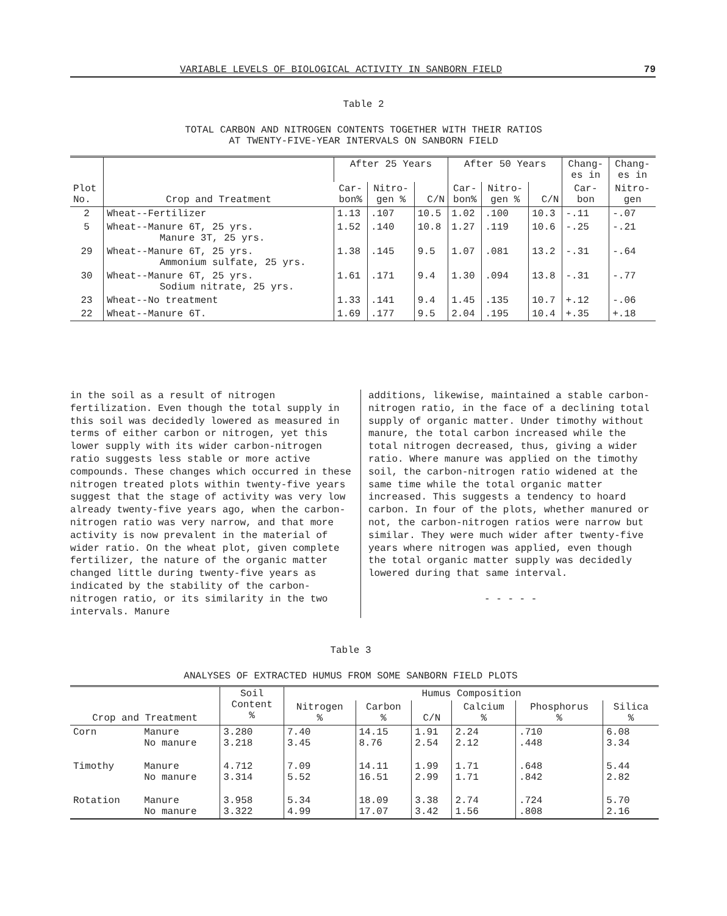VARIABLE LEVELS OF BIOLOGICAL ACTIVITY IN SANBORN FIELD 79
Table 2
TOTAL CARBON AND NITROGEN CONTENTS TOGETHER WITH THEIR RATIOS
AT TWENTY-FIVE-YEAR INTERVALS ON SANBORN FIELD
| Plot No. | Crop and Treatment | After 25 Years | | | After 50 Years | | | Chang- es in | Chang- es in |
| --- | --- | --- | --- | --- | --- | --- | --- | --- | --- |
| | | Car- bon% | Nitro- gen % | C/N | Car- bon% | Nitro- gen % | C/N | Car- bon | Nitro- gen |
| 2 | Wheat--Fertilizer | 1.13 | .107 | 10.5 | 1.02 | .100 | 10.3 | -.11 | -.07 |
| 5 | Wheat--Manure 6T, 25 yrs. Manure 3T, 25 yrs. | 1.52 | .140 | 10.8 | 1.27 | .119 | 10.6 | -.25 | -.21 |
| 29 | Wheat--Manure 6T, 25 yrs. Ammonium sulfate, 25 yrs. | 1.38 | .145 | 9.5 | 1.07 | .081 | 13.2 | -.31 | -.64 |
| 30 | Wheat--Manure 6T, 25 yrs. Sodium nitrate, 25 yrs. | 1.61 | .171 | 9.4 | 1.30 | .094 | 13.8 | -.31 | -.77 |
| 23 | Wheat--No treatment | 1.33 | .141 | 9.4 | 1.45 | .135 | 10.7 | +.12 | -.06 |
| 22 | Wheat--Manure 6T. | 1.69 | .177 | 9.5 | 2.04 | .195 | 10.4 | +.35 | +.18 |
in the soil as a result of nitrogen fertilization. Even though the total supply in this soil was decidedly lowered as measured in terms of either carbon or nitrogen, yet this lower supply with its wider carbon-nitrogen ratio suggests less stable or more active compounds. These changes which occurred in these nitrogen treated plots within twenty-five years suggest that the stage of activity was very low already twenty-five years ago, when the carbon-nitrogen ratio was very narrow, and that more activity is now prevalent in the material of wider ratio. On the wheat plot, given complete fertilizer, the nature of the organic matter changed little during twenty-five years as indicated by the stability of the carbon-nitrogen ratio, or its similarity in the two intervals. Manure
additions, likewise, maintained a stable carbon-nitrogen ratio, in the face of a declining total supply of organic matter. Under timothy without manure, the total carbon increased while the total nitrogen decreased, thus, giving a wider ratio. Where manure was applied on the timothy soil, the carbon-nitrogen ratio widened at the same time while the total organic matter increased. This suggests a tendency to hoard carbon. In four of the plots, whether manured or not, the carbon-nitrogen ratios were narrow but similar. They were much wider after twenty-five years where nitrogen was applied, even though the total organic matter supply was decidedly lowered during that same interval.
- - - - -
Table 3
ANALYSES OF EXTRACTED HUMUS FROM SOME SANBORN FIELD PLOTS
| Crop and Treatment | | Soil Content % | Humus Composition | | | | | |
| --- | --- | --- | --- | --- | --- | --- | --- | --- |
| | | | Nitrogen % | Carbon % | C/N | Calcium % | Phosphorus % | Silica % |
| Corn | Manure No manure | 3.280 3.218 | 7.40 3.45 | 14.15 8.76 | 1.91 2.54 | 2.24 2.12 | .710 .448 | 6.08 3.34 |
| Timothy | Manure No manure | 4.712 3.314 | 7.09 5.52 | 14.11 16.51 | 1.99 2.99 | 1.71 1.71 | .648 .842 | 5.44 2.82 |
| Rotation | Manure No manure | 3.958 3.322 | 5.34 4.99 | 18.09 17.07 | 3.38 3.42 | 2.74 1.56 | .724 .808 | 5.70 2.16 |